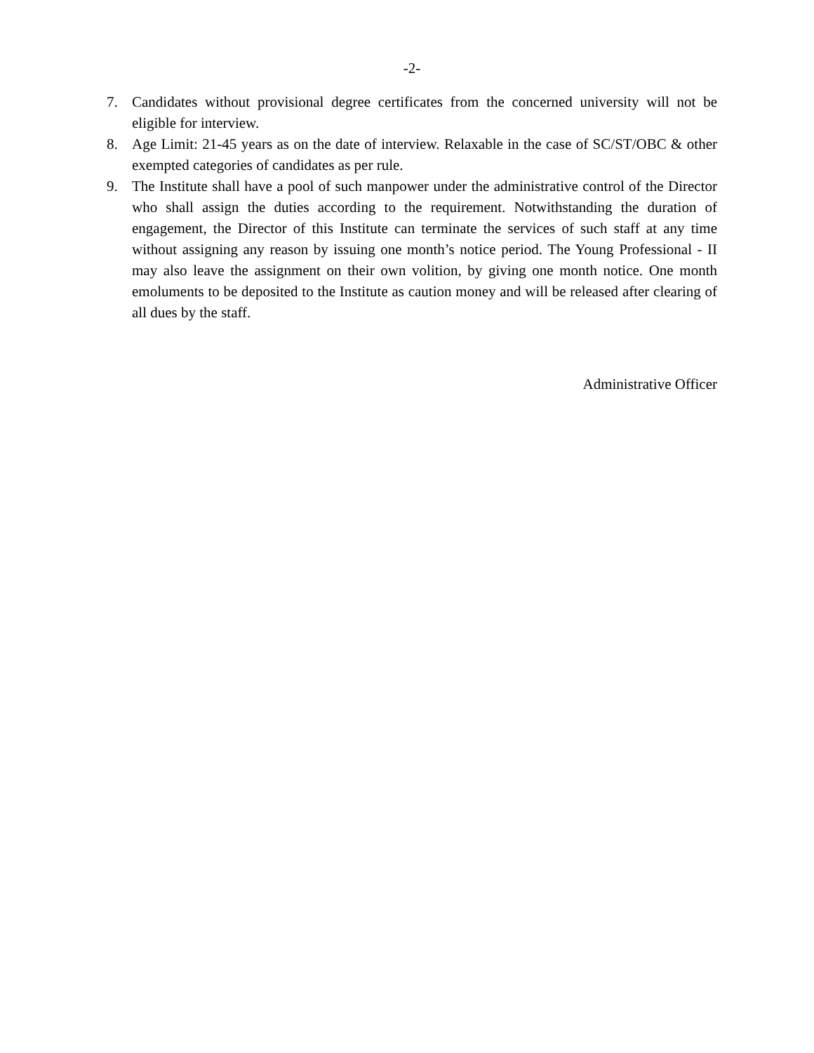-2-
7. Candidates without provisional degree certificates from the concerned university will not be eligible for interview.
8. Age Limit: 21-45 years as on the date of interview. Relaxable in the case of SC/ST/OBC & other exempted categories of candidates as per rule.
9. The Institute shall have a pool of such manpower under the administrative control of the Director who shall assign the duties according to the requirement. Notwithstanding the duration of engagement, the Director of this Institute can terminate the services of such staff at any time without assigning any reason by issuing one month’s notice period. The Young Professional - II may also leave the assignment on their own volition, by giving one month notice. One month emoluments to be deposited to the Institute as caution money and will be released after clearing of all dues by the staff.
Administrative Officer